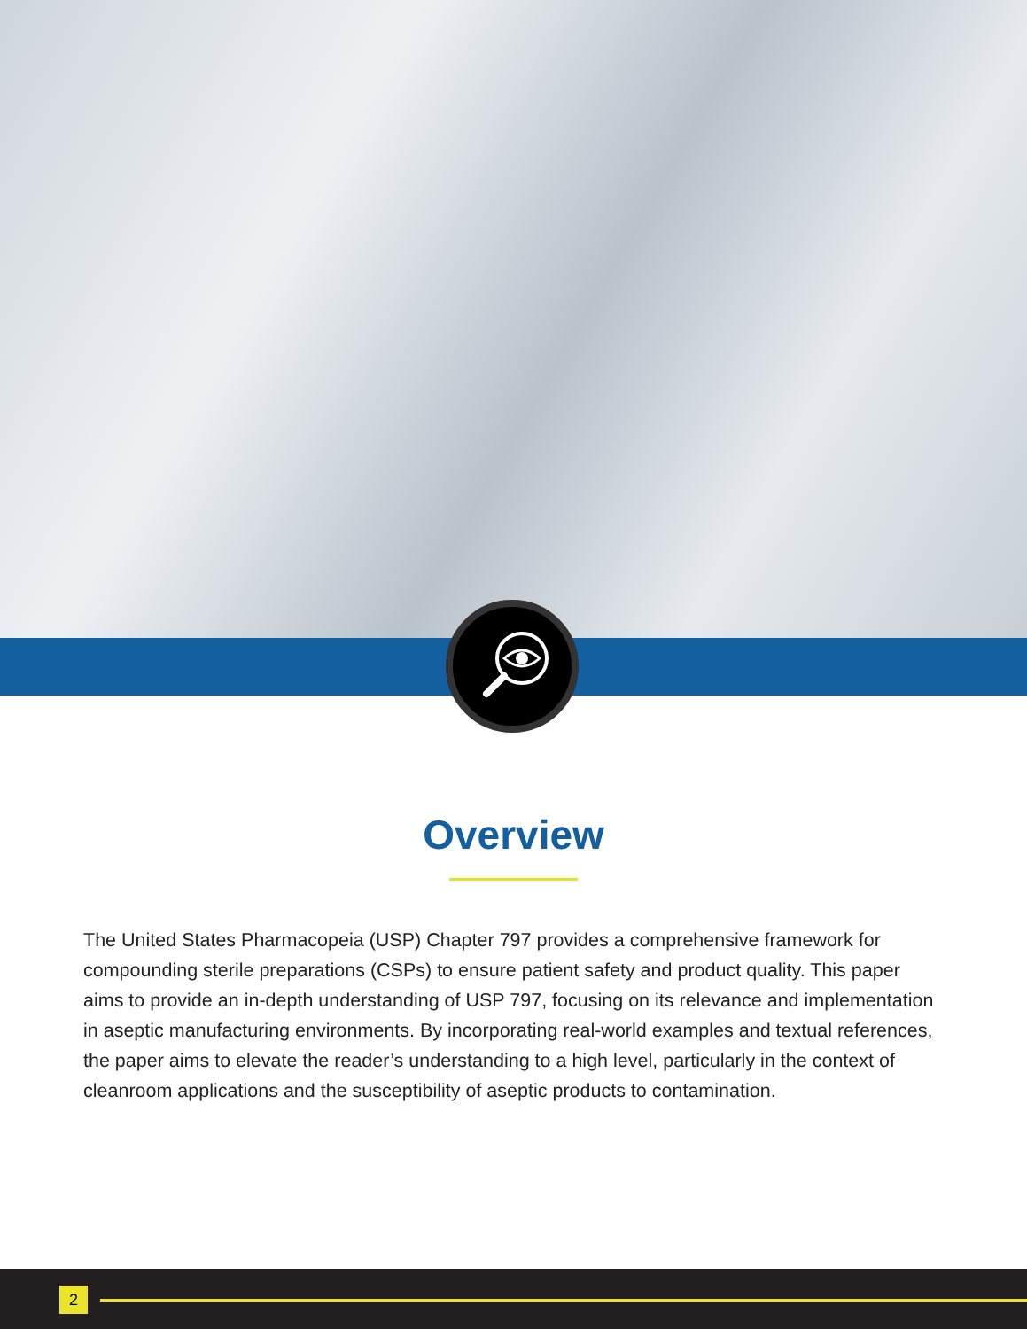Overview
The United States Pharmacopeia (USP) Chapter 797 provides a comprehensive framework for compounding sterile preparations (CSPs) to ensure patient safety and product quality. This paper aims to provide an in-depth understanding of USP 797, focusing on its relevance and implementation in aseptic manufacturing environments. By incorporating real-world examples and textual references, the paper aims to elevate the reader’s understanding to a high level, particularly in the context of cleanroom applications and the susceptibility of aseptic products to contamination.
2